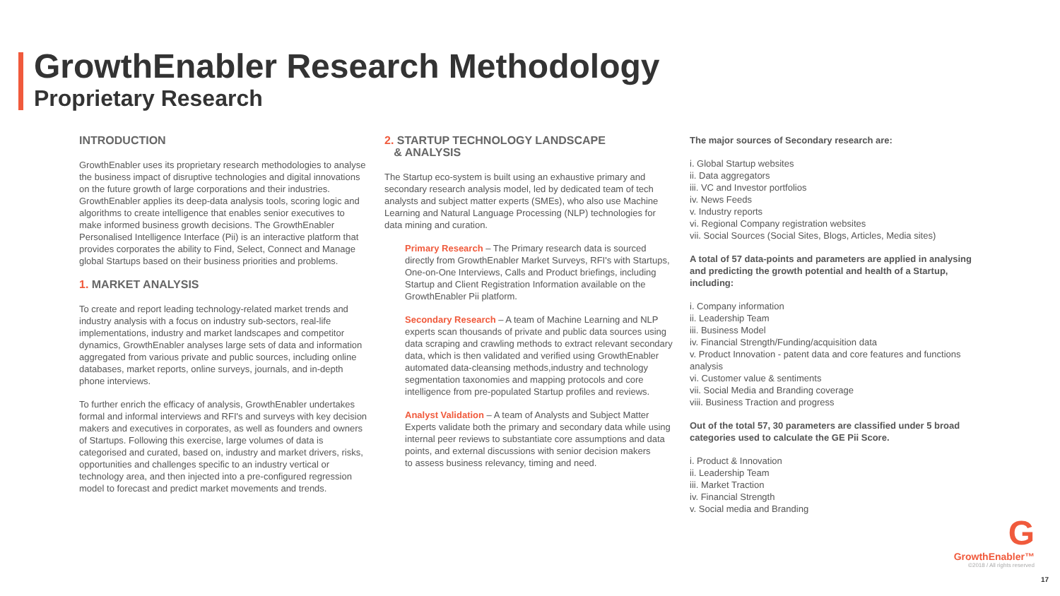GrowthEnabler Research Methodology
Proprietary Research
INTRODUCTION
GrowthEnabler uses its proprietary research methodologies to analyse the business impact of disruptive technologies and digital innovations on the future growth of large corporations and their industries. GrowthEnabler applies its deep-data analysis tools, scoring logic and algorithms to create intelligence that enables senior executives to make informed business growth decisions. The GrowthEnabler Personalised Intelligence Interface (Pii) is an interactive platform that provides corporates the ability to Find, Select, Connect and Manage global Startups based on their business priorities and problems.
1. MARKET ANALYSIS
To create and report leading technology-related market trends and industry analysis with a focus on industry sub-sectors, real-life implementations, industry and market landscapes and competitor dynamics, GrowthEnabler analyses large sets of data and information aggregated from various private and public sources, including online databases, market reports, online surveys, journals, and in-depth phone interviews.
To further enrich the efficacy of analysis, GrowthEnabler undertakes formal and informal interviews and RFI's and surveys with key decision makers and executives in corporates, as well as founders and owners of Startups. Following this exercise, large volumes of data is categorised and curated, based on, industry and market drivers, risks, opportunities and challenges specific to an industry vertical or technology area, and then injected into a pre-configured regression model to forecast and predict market movements and trends.
2. STARTUP TECHNOLOGY LANDSCAPE
& ANALYSIS
The Startup eco-system is built using an exhaustive primary and secondary research analysis model, led by dedicated team of tech analysts and subject matter experts (SMEs), who also use Machine Learning and Natural Language Processing (NLP) technologies for data mining and curation.
Primary Research – The Primary research data is sourced directly from GrowthEnabler Market Surveys, RFI's with Startups, One-on-One Interviews, Calls and Product briefings, including Startup and Client Registration Information available on the GrowthEnabler Pii platform.
Secondary Research – A team of Machine Learning and NLP experts scan thousands of private and public data sources using data scraping and crawling methods to extract relevant secondary data, which is then validated and verified using GrowthEnabler automated data-cleansing methods,industry and technology segmentation taxonomies and mapping protocols and core intelligence from pre-populated Startup profiles and reviews.
Analyst Validation – A team of Analysts and Subject Matter Experts validate both the primary and secondary data while using internal peer reviews to substantiate core assumptions and data points, and external discussions with senior decision makers
to assess business relevancy, timing and need.
The major sources of Secondary research are:
i. Global Startup websites
ii. Data aggregators
iii. VC and Investor portfolios
iv. News Feeds
v. Industry reports
vi. Regional Company registration websites
vii. Social Sources (Social Sites, Blogs, Articles, Media sites)
A total of 57 data-points and parameters are applied in analysing and predicting the growth potential and health of a Startup, including:
i. Company information
ii. Leadership Team
iii. Business Model
iv. Financial Strength/Funding/acquisition data
v. Product Innovation - patent data and core features and functions analysis
vi. Customer value & sentiments
vii. Social Media and Branding coverage
viii. Business Traction and progress
Out of the total 57, 30 parameters are classified under 5 broad categories used to calculate the GE Pii Score.
i. Product & Innovation
ii. Leadership Team
iii. Market Traction
iv. Financial Strength
v. Social media and Branding
G
GrowthEnabler™
©2018 / All rights reserved
17